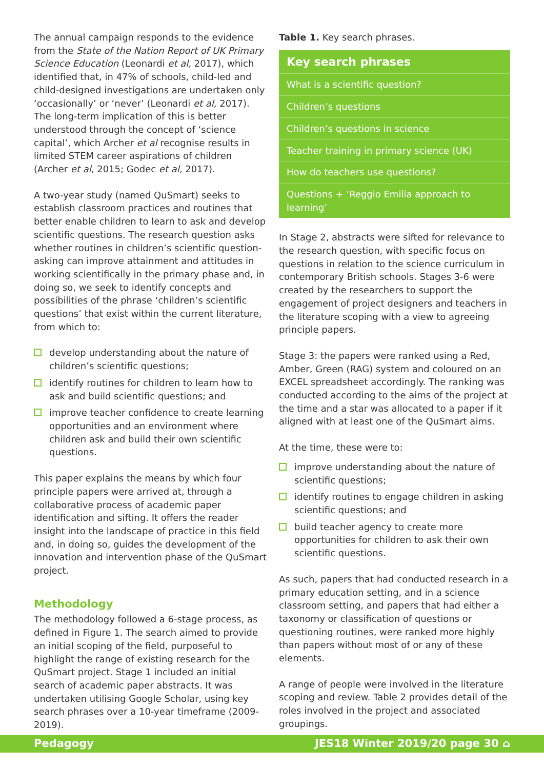The annual campaign responds to the evidence from the State of the Nation Report of UK Primary Science Education (Leonardi et al, 2017), which identified that, in 47% of schools, child-led and child-designed investigations are undertaken only ‘occasionally’ or ‘never’ (Leonardi et al, 2017). The long-term implication of this is better understood through the concept of ‘science capital’, which Archer et al recognise results in limited STEM career aspirations of children (Archer et al, 2015; Godec et al, 2017).
A two-year study (named QuSmart) seeks to establish classroom practices and routines that better enable children to learn to ask and develop scientific questions. The research question asks whether routines in children’s scientific question-asking can improve attainment and attitudes in working scientifically in the primary phase and, in doing so, we seek to identify concepts and possibilities of the phrase ‘children’s scientific questions’ that exist within the current literature, from which to:
develop understanding about the nature of children’s scientific questions;
identify routines for children to learn how to ask and build scientific questions; and
improve teacher confidence to create learning opportunities and an environment where children ask and build their own scientific questions.
This paper explains the means by which four principle papers were arrived at, through a collaborative process of academic paper identification and sifting. It offers the reader insight into the landscape of practice in this field and, in doing so, guides the development of the innovation and intervention phase of the QuSmart project.
Methodology
The methodology followed a 6-stage process, as defined in Figure 1. The search aimed to provide an initial scoping of the field, purposeful to highlight the range of existing research for the QuSmart project. Stage 1 included an initial search of academic paper abstracts. It was undertaken utilising Google Scholar, using key search phrases over a 10-year timeframe (2009-2019).
Table 1. Key search phrases.
| Key search phrases |
| --- |
| What is a scientific question? |
| Children’s questions |
| Children’s questions in science |
| Teacher training in primary science (UK) |
| How do teachers use questions? |
| Questions + ‘Reggio Emilia approach to learning’ |
In Stage 2, abstracts were sifted for relevance to the research question, with specific focus on questions in relation to the science curriculum in contemporary British schools. Stages 3-6 were created by the researchers to support the engagement of project designers and teachers in the literature scoping with a view to agreeing principle papers.
Stage 3: the papers were ranked using a Red, Amber, Green (RAG) system and coloured on an EXCEL spreadsheet accordingly. The ranking was conducted according to the aims of the project at the time and a star was allocated to a paper if it aligned with at least one of the QuSmart aims.
At the time, these were to:
improve understanding about the nature of scientific questions;
identify routines to engage children in asking scientific questions; and
build teacher agency to create more opportunities for children to ask their own scientific questions.
As such, papers that had conducted research in a primary education setting, and in a science classroom setting, and papers that had either a taxonomy or classification of questions or questioning routines, were ranked more highly than papers without most of or any of these elements.
A range of people were involved in the literature scoping and review. Table 2 provides detail of the roles involved in the project and associated groupings.
Pedagogy JES18 Winter 2019/20 page 30 ⌂